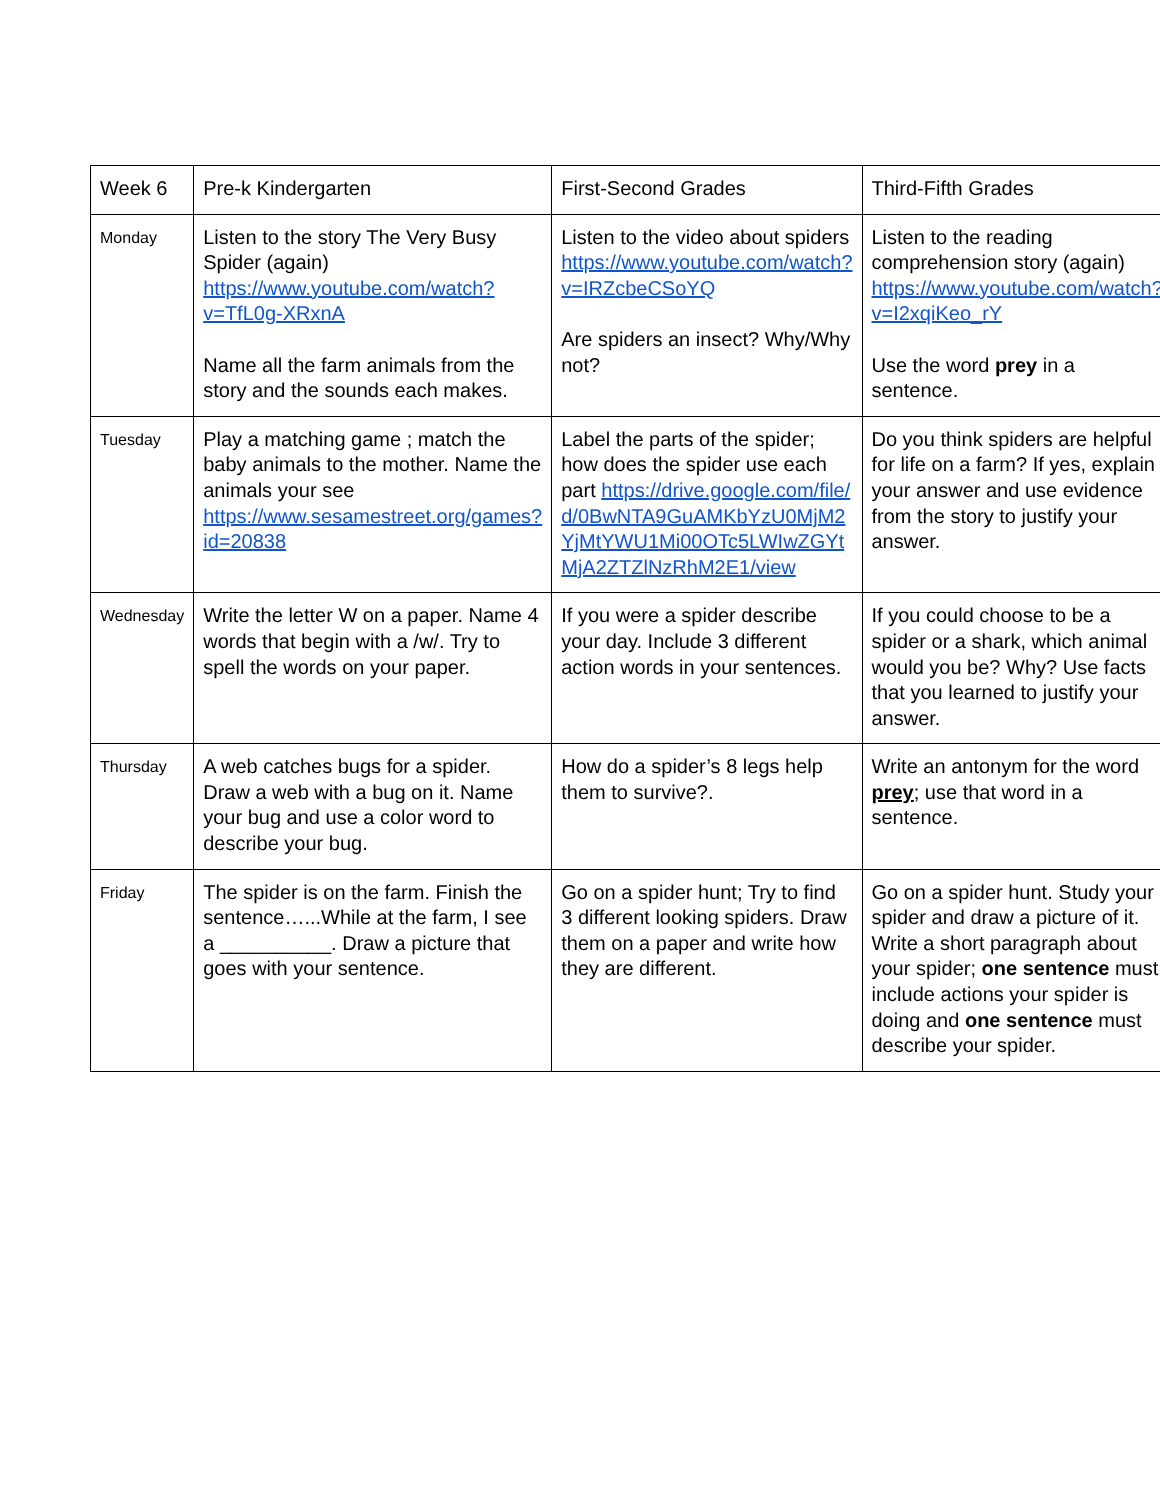| Week 6 | Pre-k Kindergarten | First-Second Grades | Third-Fifth Grades |
| Monday | Listen to the story The Very Busy Spider (again) https://www.youtube.com/watch?v=TfL0g-XRxnA Name all the farm animals from the story and the sounds each makes. | Listen to the video about spiders https://www.youtube.com/watch?v=IRZcbeCSoYQ Are spiders an insect? Why/Why not? | Listen to the reading comprehension story (again) https://www.youtube.com/watch?v=I2xqiKeo_rY Use the word prey in a sentence. |
| Tuesday | Play a matching game ; match the baby animals to the mother. Name the animals your see https://www.sesamestreet.org/games?id=20838 | Label the parts of the spider; how does the spider use each part https://drive.google.com/file/d/0BwNTA9GuAMKbYzU0MjM2YjMtYWU1Mi00OTc5LWIwZGYtMjA2ZTZlNzRhM2E1/view | Do you think spiders are helpful for life on a farm? If yes, explain your answer and use evidence from the story to justify your answer. |
| Wednesday | Write the letter W on a paper. Name 4 words that begin with a /w/. Try to spell the words on your paper. | If you were a spider describe your day. Include 3 different action words in your sentences. | If you could choose to be a spider or a shark, which animal would you be? Why? Use facts that you learned to justify your answer. |
| Thursday | A web catches bugs for a spider. Draw a web with a bug on it. Name your bug and use a color word to describe your bug. | How do a spider’s 8 legs help them to survive?. | Write an antonym for the word prey ; use that word in a sentence. |
| Friday | The spider is on the farm. Finish the sentence…...While at the farm, I see a __________. Draw a picture that goes with your sentence. | Go on a spider hunt; Try to find 3 different looking spiders. Draw them on a paper and write how they are different. | Go on a spider hunt. Study your spider and draw a picture of it. Write a short paragraph about your spider; one sentence must include actions your spider is doing and one sentence must describe your spider. |